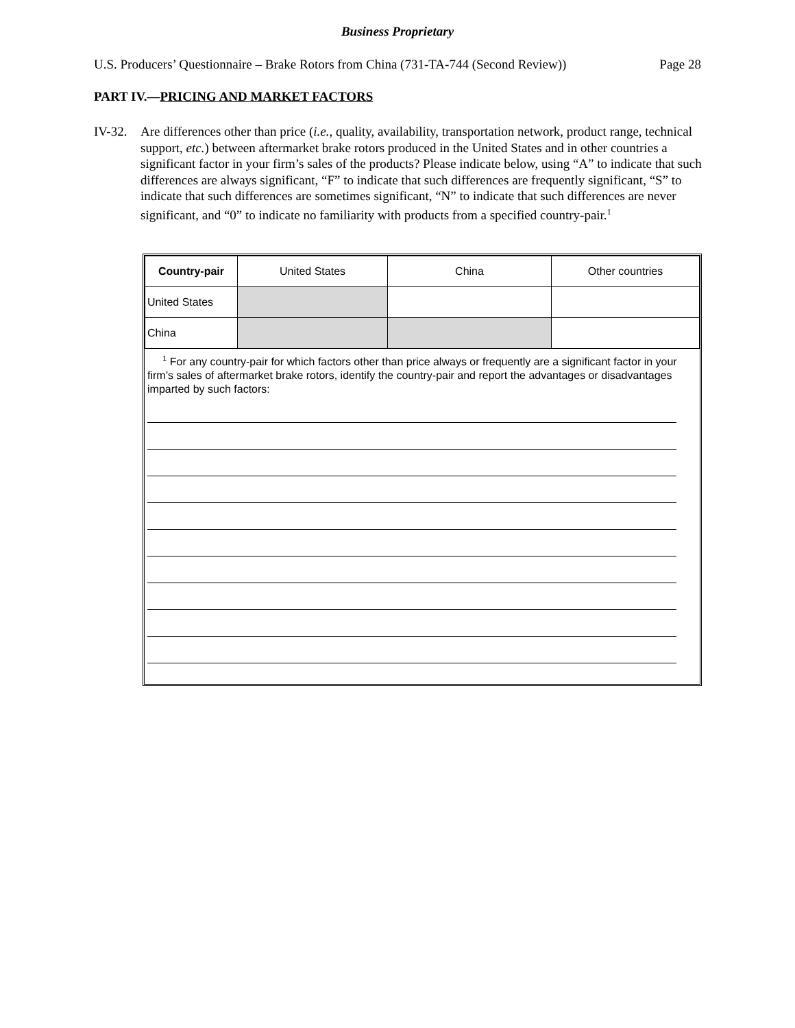Business Proprietary
U.S. Producers’ Questionnaire – Brake Rotors from China (731-TA-744 (Second Review)) Page 28
PART IV.—PRICING AND MARKET FACTORS
IV-32.
Are differences other than price (i.e., quality, availability, transportation network, product range, technical support, etc.) between aftermarket brake rotors produced in the United States and in other countries a significant factor in your firm’s sales of the products? Please indicate below, using “A” to indicate that such differences are always significant, “F” to indicate that such differences are frequently significant, “S” to indicate that such differences are sometimes significant, “N” to indicate that such differences are never significant, and “0” to indicate no familiarity with products from a specified country-pair.<sup>1</sup>
| Country-pair | United States | China | Other countries |
| --- | --- | --- | --- |
| United States | | | |
| China | | | |
<sup>1</sup> For any country-pair for which factors other than price always or frequently are a significant factor in your firm’s sales of aftermarket brake rotors, identify the country-pair and report the advantages or disadvantages imparted by such factors: